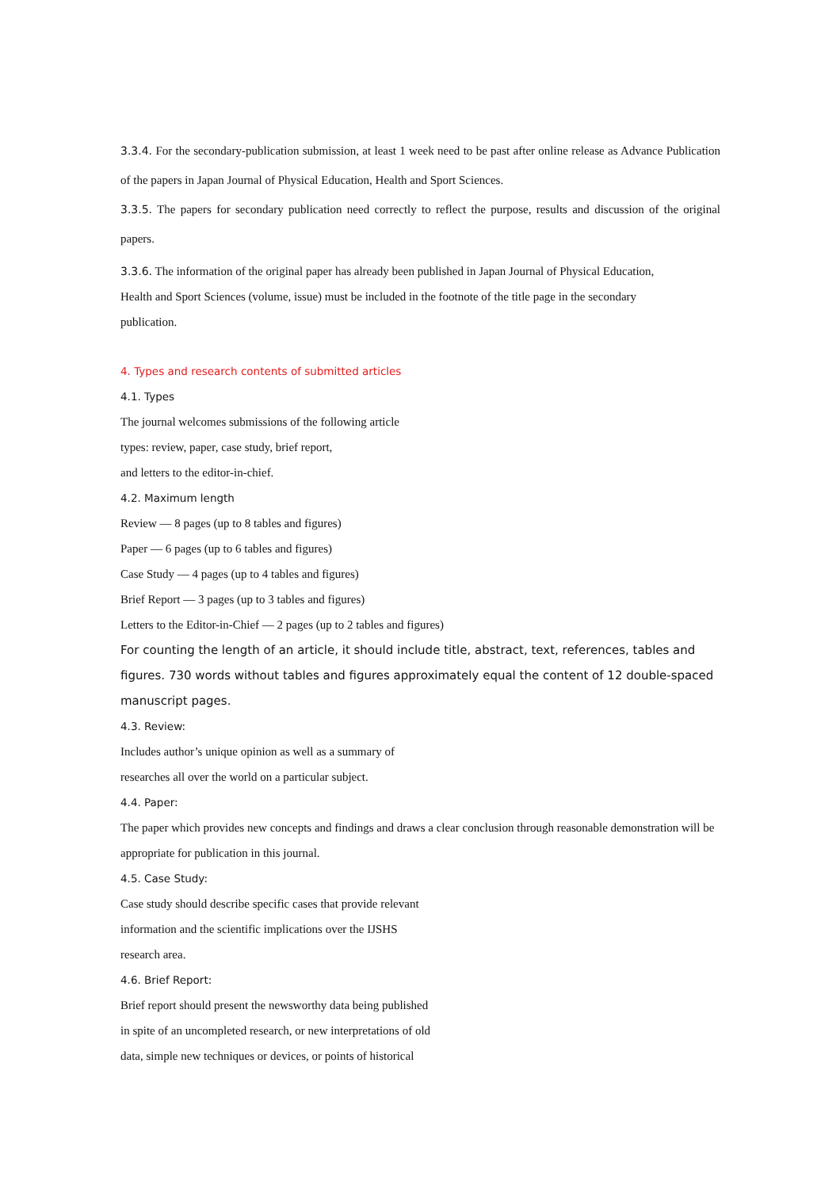3.3.4. For the secondary-publication submission, at least 1 week need to be past after online release as Advance Publication of the papers in Japan Journal of Physical Education, Health and Sport Sciences.
3.3.5. The papers for secondary publication need correctly to reflect the purpose, results and discussion of the original papers.
3.3.6. The information of the original paper has already been published in Japan Journal of Physical Education,
Health and Sport Sciences (volume, issue) must be included in the footnote of the title page in the secondary
publication.
4. Types and research contents of submitted articles
4.1. Types
The journal welcomes submissions of the following article
types: review, paper, case study, brief report,
and letters to the editor-in-chief.
4.2. Maximum length
Review — 8 pages (up to 8 tables and figures)
Paper — 6 pages (up to 6 tables and figures)
Case Study — 4 pages (up to 4 tables and figures)
Brief Report — 3 pages (up to 3 tables and figures)
Letters to the Editor-in-Chief — 2 pages (up to 2 tables and figures)
For counting the length of an article, it should include title, abstract, text, references, tables and figures. 730 words without tables and figures approximately equal the content of 12 double-spaced manuscript pages.
4.3. Review:
Includes author’s unique opinion as well as a summary of
researches all over the world on a particular subject.
4.4. Paper:
The paper which provides new concepts and findings and draws a clear conclusion through reasonable demonstration will be appropriate for publication in this journal.
4.5. Case Study:
Case study should describe specific cases that provide relevant
information and the scientific implications over the IJSHS
research area.
4.6. Brief Report:
Brief report should present the newsworthy data being published
in spite of an uncompleted research, or new interpretations of old
data, simple new techniques or devices, or points of historical